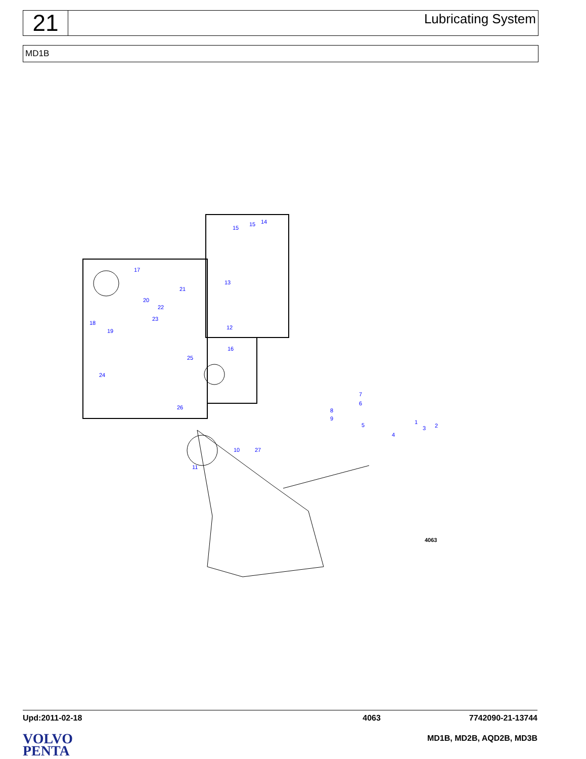21
Lubricating System
MD1B
17
21
20
22
23
18
19
25
24
26
15
15
14
13
12
16
7
6
8
9
5
1
2
3
4
10
27
11
4063
Upd:2011-02-18 4063 7742090-21-13744
VOLVO
PENTA
MD1B, MD2B, AQD2B, MD3B